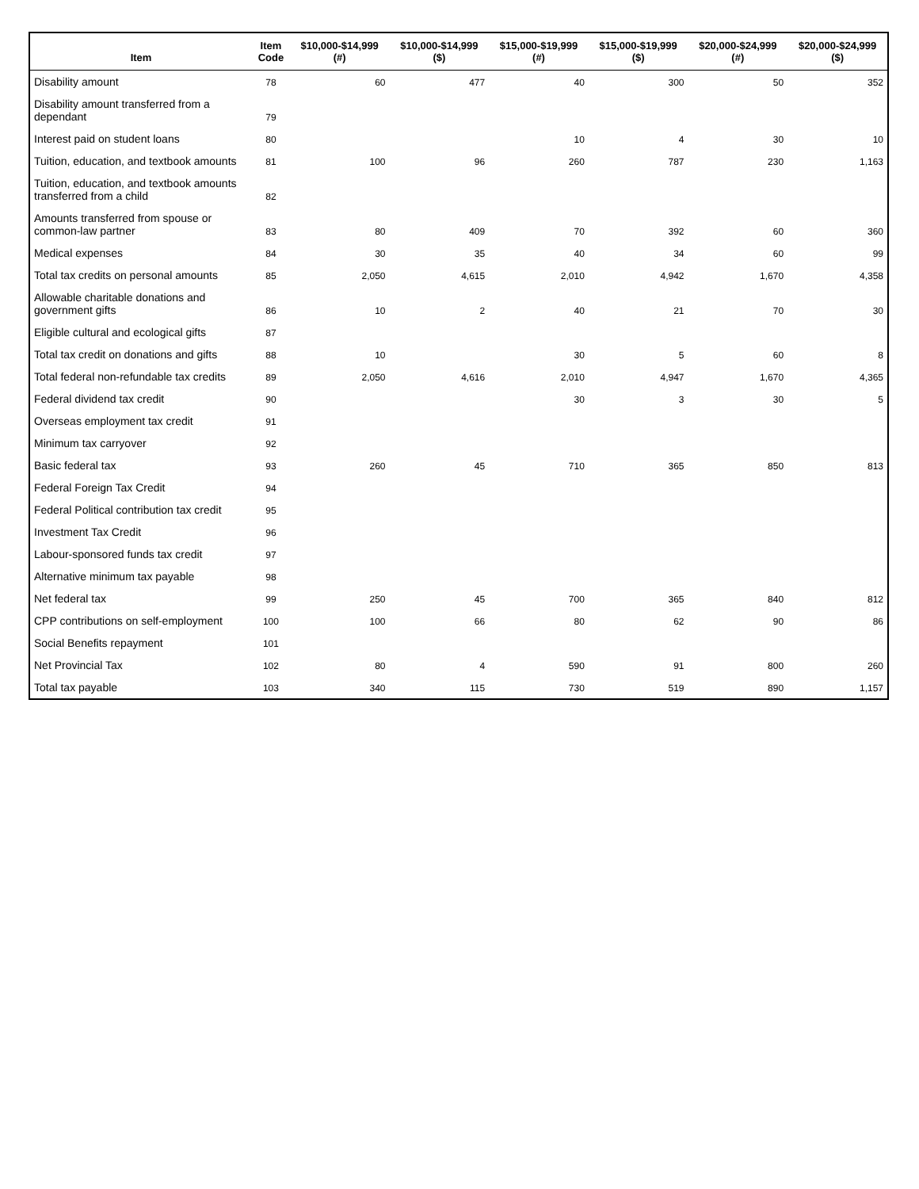| Item | Item Code | $10,000-$14,999 (#) | $10,000-$14,999 ($) | $15,000-$19,999 (#) | $15,000-$19,999 ($) | $20,000-$24,999 (#) | $20,000-$24,999 ($) |
| --- | --- | --- | --- | --- | --- | --- | --- |
| Disability amount | 78 | 60 | 477 | 40 | 300 | 50 | 352 |
| Disability amount transferred from a dependant | 79 | | | | | | |
| Interest paid on student loans | 80 | | | 10 | 4 | 30 | 10 |
| Tuition, education, and textbook amounts | 81 | 100 | 96 | 260 | 787 | 230 | 1,163 |
| Tuition, education, and textbook amounts transferred from a child | 82 | | | | | | |
| Amounts transferred from spouse or common-law partner | 83 | 80 | 409 | 70 | 392 | 60 | 360 |
| Medical expenses | 84 | 30 | 35 | 40 | 34 | 60 | 99 |
| Total tax credits on personal amounts | 85 | 2,050 | 4,615 | 2,010 | 4,942 | 1,670 | 4,358 |
| Allowable charitable donations and government gifts | 86 | 10 | 2 | 40 | 21 | 70 | 30 |
| Eligible cultural and ecological gifts | 87 | | | | | | |
| Total tax credit on donations and gifts | 88 | 10 | | 30 | 5 | 60 | 8 |
| Total federal non-refundable tax credits | 89 | 2,050 | 4,616 | 2,010 | 4,947 | 1,670 | 4,365 |
| Federal dividend tax credit | 90 | | | 30 | 3 | 30 | 5 |
| Overseas employment tax credit | 91 | | | | | | |
| Minimum tax carryover | 92 | | | | | | |
| Basic federal tax | 93 | 260 | 45 | 710 | 365 | 850 | 813 |
| Federal Foreign Tax Credit | 94 | | | | | | |
| Federal Political contribution tax credit | 95 | | | | | | |
| Investment Tax Credit | 96 | | | | | | |
| Labour-sponsored funds tax credit | 97 | | | | | | |
| Alternative minimum tax payable | 98 | | | | | | |
| Net federal tax | 99 | 250 | 45 | 700 | 365 | 840 | 812 |
| CPP contributions on self-employment | 100 | 100 | 66 | 80 | 62 | 90 | 86 |
| Social Benefits repayment | 101 | | | | | | |
| Net Provincial Tax | 102 | 80 | 4 | 590 | 91 | 800 | 260 |
| Total tax payable | 103 | 340 | 115 | 730 | 519 | 890 | 1,157 |